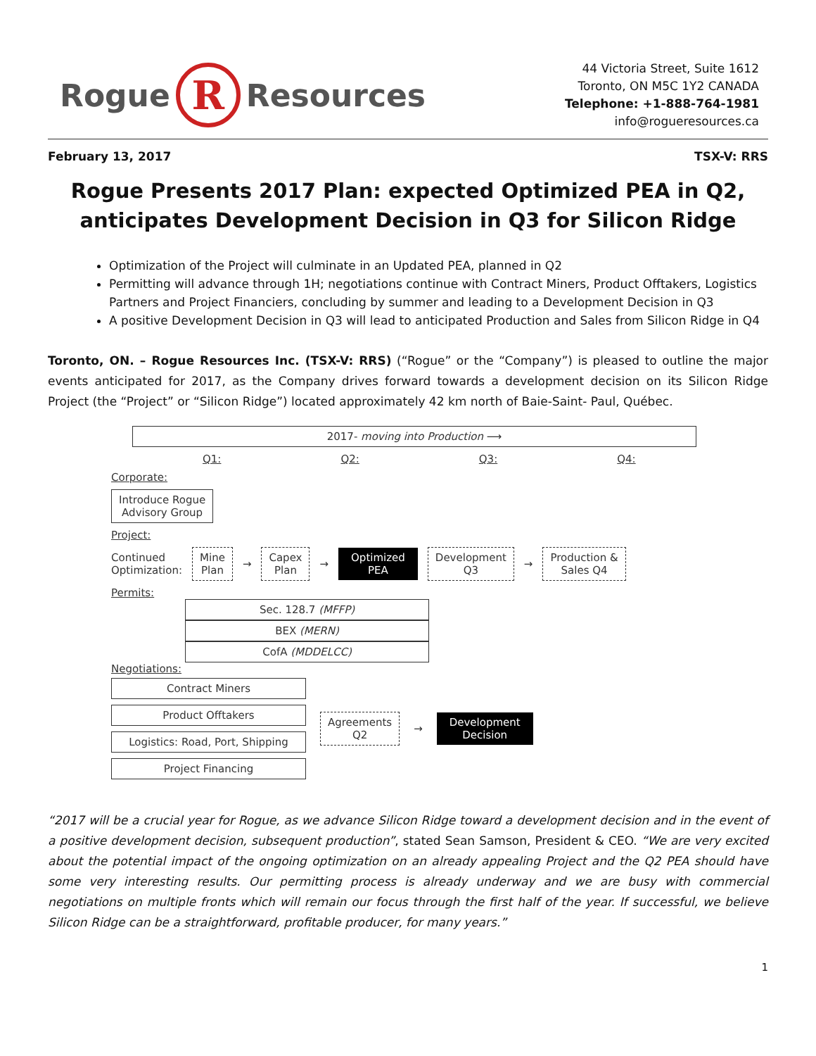Rogue R Resources
44 Victoria Street, Suite 1612
Toronto, ON M5C 1Y2 CANADA
Telephone: +1-888-764-1981
info@rogueresources.ca
February 13, 2017 TSX-V: RRS
Rogue Presents 2017 Plan: expected Optimized PEA in Q2, anticipates Development Decision in Q3 for Silicon Ridge
Optimization of the Project will culminate in an Updated PEA, planned in Q2
Permitting will advance through 1H; negotiations continue with Contract Miners, Product Offtakers, Logistics Partners and Project Financiers, concluding by summer and leading to a Development Decision in Q3
A positive Development Decision in Q3 will lead to anticipated Production and Sales from Silicon Ridge in Q4
Toronto, ON. – Rogue Resources Inc. (TSX-V: RRS) (“Rogue” or the “Company”) is pleased to outline the major events anticipated for 2017, as the Company drives forward towards a development decision on its Silicon Ridge Project (the “Project” or “Silicon Ridge”) located approximately 42 km north of Baie-Saint- Paul, Québec.
2017- moving into Production ⟶
Q1: Q2: Q3: Q4:
Corporate:
Introduce Rogue
Advisory Group
Project:
Continued
Optimization: Mine
Plan → Capex
Plan → Optimized
PEA Development
Q3 → Production &
Sales Q4
Permits:
Sec. 128.7 (MFFP)
BEX (MERN)
CofA (MDDELCC)
Negotiations:
Contract Miners
Product Offtakers
Logistics: Road, Port, Shipping
Project Financing
Agreements
Q2 → Development
Decision
“2017 will be a crucial year for Rogue, as we advance Silicon Ridge toward a development decision and in the event of a positive development decision, subsequent production”, stated Sean Samson, President & CEO. “We are very excited about the potential impact of the ongoing optimization on an already appealing Project and the Q2 PEA should have some very interesting results. Our permitting process is already underway and we are busy with commercial negotiations on multiple fronts which will remain our focus through the first half of the year. If successful, we believe Silicon Ridge can be a straightforward, profitable producer, for many years.”
1